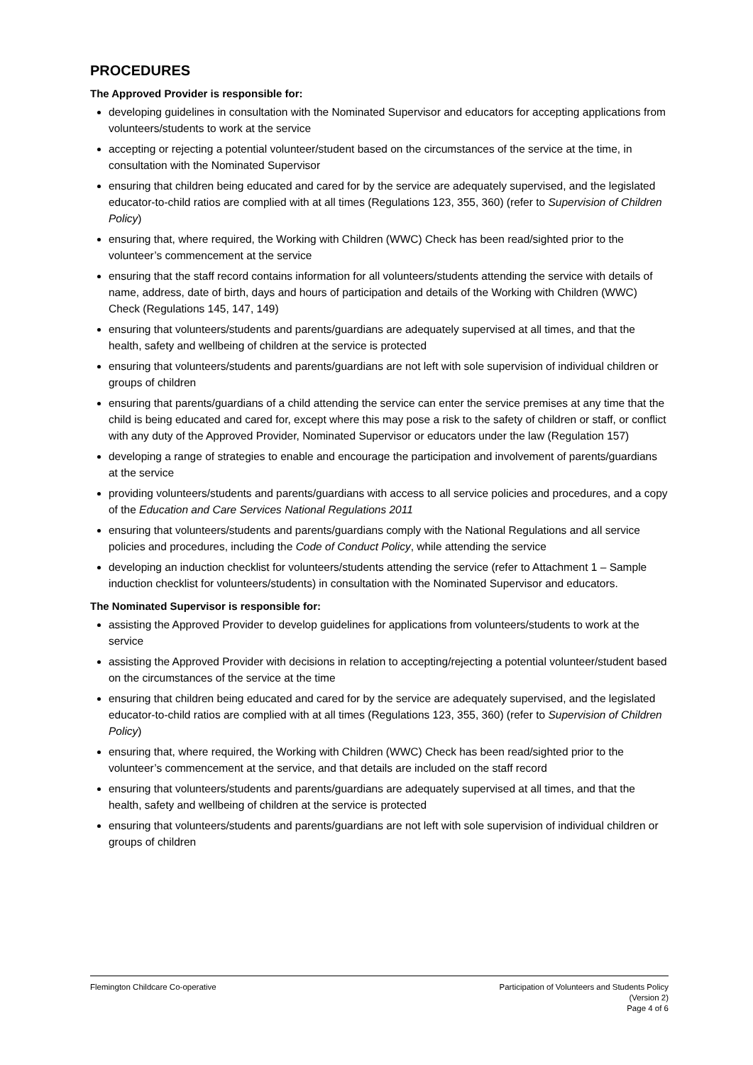PROCEDURES
The Approved Provider is responsible for:
developing guidelines in consultation with the Nominated Supervisor and educators for accepting applications from volunteers/students to work at the service
accepting or rejecting a potential volunteer/student based on the circumstances of the service at the time, in consultation with the Nominated Supervisor
ensuring that children being educated and cared for by the service are adequately supervised, and the legislated educator-to-child ratios are complied with at all times (Regulations 123, 355, 360) (refer to Supervision of Children Policy)
ensuring that, where required, the Working with Children (WWC) Check has been read/sighted prior to the volunteer’s commencement at the service
ensuring that the staff record contains information for all volunteers/students attending the service with details of name, address, date of birth, days and hours of participation and details of the Working with Children (WWC) Check (Regulations 145, 147, 149)
ensuring that volunteers/students and parents/guardians are adequately supervised at all times, and that the health, safety and wellbeing of children at the service is protected
ensuring that volunteers/students and parents/guardians are not left with sole supervision of individual children or groups of children
ensuring that parents/guardians of a child attending the service can enter the service premises at any time that the child is being educated and cared for, except where this may pose a risk to the safety of children or staff, or conflict with any duty of the Approved Provider, Nominated Supervisor or educators under the law (Regulation 157)
developing a range of strategies to enable and encourage the participation and involvement of parents/guardians at the service
providing volunteers/students and parents/guardians with access to all service policies and procedures, and a copy of the Education and Care Services National Regulations 2011
ensuring that volunteers/students and parents/guardians comply with the National Regulations and all service policies and procedures, including the Code of Conduct Policy, while attending the service
developing an induction checklist for volunteers/students attending the service (refer to Attachment 1 – Sample induction checklist for volunteers/students) in consultation with the Nominated Supervisor and educators.
The Nominated Supervisor is responsible for:
assisting the Approved Provider to develop guidelines for applications from volunteers/students to work at the service
assisting the Approved Provider with decisions in relation to accepting/rejecting a potential volunteer/student based on the circumstances of the service at the time
ensuring that children being educated and cared for by the service are adequately supervised, and the legislated educator-to-child ratios are complied with at all times (Regulations 123, 355, 360) (refer to Supervision of Children Policy)
ensuring that, where required, the Working with Children (WWC) Check has been read/sighted prior to the volunteer’s commencement at the service, and that details are included on the staff record
ensuring that volunteers/students and parents/guardians are adequately supervised at all times, and that the health, safety and wellbeing of children at the service is protected
ensuring that volunteers/students and parents/guardians are not left with sole supervision of individual children or groups of children
Flemington Childcare Co-operative
Participation of Volunteers and Students Policy
(Version 2)
Page 4 of 6